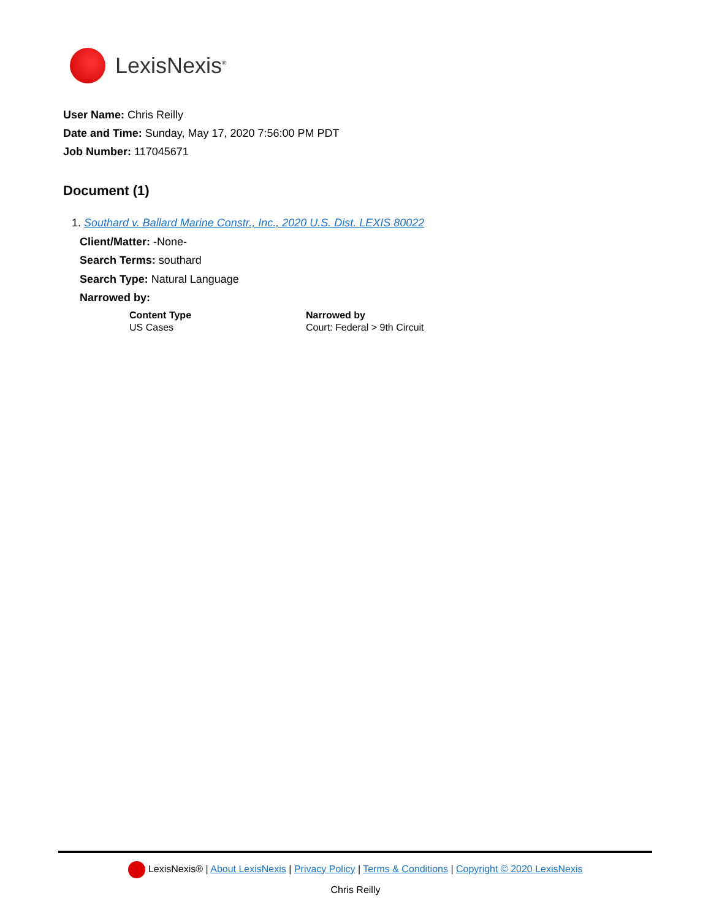LexisNexis<sup>®</sup>
User Name: Chris Reilly
Date and Time: Sunday, May 17, 2020 7:56:00 PM PDT
Job Number: 117045671
Document (1)
1. Southard v. Ballard Marine Constr., Inc., 2020 U.S. Dist. LEXIS 80022
Client/Matter: -None-
Search Terms: southard
Search Type: Natural Language
Narrowed by:
| Content Type | Narrowed by |
| --- | --- |
| US Cases | Court: Federal > 9th Circuit |
LexisNexis® | About LexisNexis | Privacy Policy | Terms & Conditions | Copyright © 2020 LexisNexis
Chris Reilly